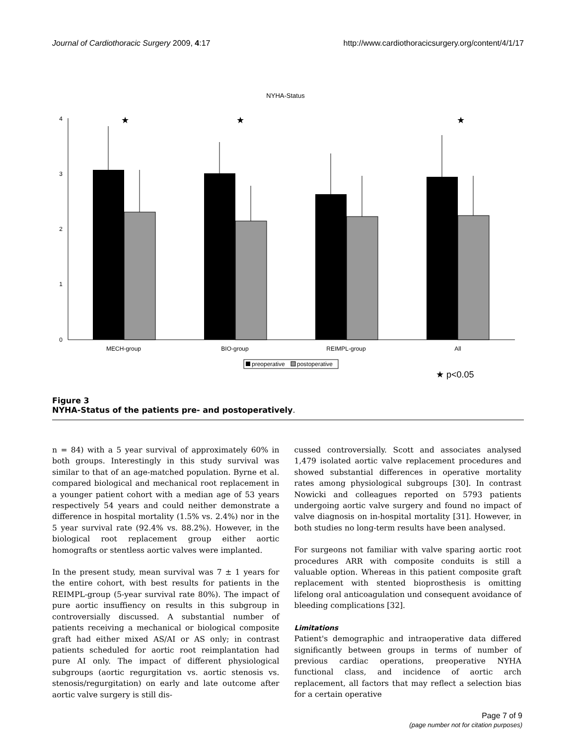Journal of Cardiothoracic Surgery 2009, 4:17 http://www.cardiothoracicsurgery.org/content/4/1/17
NYHA-Status
0
1
2
3
4
★
★
★
MECH-group
BIO-group
REIMPL-group
All
preoperative
postoperative
★ p<0.05
Figure 3
NYHA-Status of the patients pre- and postoperatively.
n = 84) with a 5 year survival of approximately 60% in both groups. Interestingly in this study survival was similar to that of an age-matched population. Byrne et al. compared biological and mechanical root replacement in a younger patient cohort with a median age of 53 years respectively 54 years and could neither demonstrate a difference in hospital mortality (1.5% vs. 2.4%) nor in the 5 year survival rate (92.4% vs. 88.2%). However, in the biological root replacement group either aortic homografts or stentless aortic valves were implanted.
In the present study, mean survival was 7 ± 1 years for the entire cohort, with best results for patients in the REIMPL-group (5-year survival rate 80%). The impact of pure aortic insuffiency on results in this subgroup in controversially discussed. A substantial number of patients receiving a mechanical or biological composite graft had either mixed AS/AI or AS only; in contrast patients scheduled for aortic root reimplantation had pure AI only. The impact of different physiological subgroups (aortic regurgitation vs. aortic stenosis vs. stenosis/regurgitation) on early and late outcome after aortic valve surgery is still dis-
cussed controversially. Scott and associates analysed 1,479 isolated aortic valve replacement procedures and showed substantial differences in operative mortality rates among physiological subgroups [30]. In contrast Nowicki and colleagues reported on 5793 patients undergoing aortic valve surgery and found no impact of valve diagnosis on in-hospital mortality [31]. However, in both studies no long-term results have been analysed.
For surgeons not familiar with valve sparing aortic root procedures ARR with composite conduits is still a valuable option. Whereas in this patient composite graft replacement with stented bioprosthesis is omitting lifelong oral anticoagulation und consequent avoidance of bleeding complications [32].
Limitations
Patient's demographic and intraoperative data differed significantly between groups in terms of number of previous cardiac operations, preoperative NYHA functional class, and incidence of aortic arch replacement, all factors that may reflect a selection bias for a certain operative
Page 7 of 9
(page number not for citation purposes)